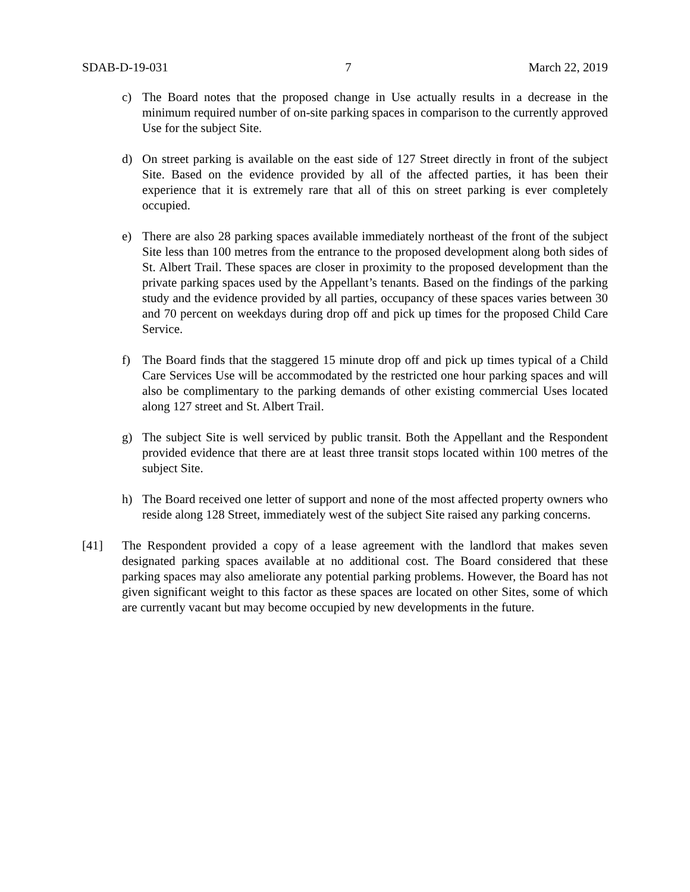SDAB-D-19-031 7 March 22, 2019
c) The Board notes that the proposed change in Use actually results in a decrease in the minimum required number of on-site parking spaces in comparison to the currently approved Use for the subject Site.
d) On street parking is available on the east side of 127 Street directly in front of the subject Site. Based on the evidence provided by all of the affected parties, it has been their experience that it is extremely rare that all of this on street parking is ever completely occupied.
e) There are also 28 parking spaces available immediately northeast of the front of the subject Site less than 100 metres from the entrance to the proposed development along both sides of St. Albert Trail. These spaces are closer in proximity to the proposed development than the private parking spaces used by the Appellant’s tenants. Based on the findings of the parking study and the evidence provided by all parties, occupancy of these spaces varies between 30 and 70 percent on weekdays during drop off and pick up times for the proposed Child Care Service.
f) The Board finds that the staggered 15 minute drop off and pick up times typical of a Child Care Services Use will be accommodated by the restricted one hour parking spaces and will also be complimentary to the parking demands of other existing commercial Uses located along 127 street and St. Albert Trail.
g) The subject Site is well serviced by public transit. Both the Appellant and the Respondent provided evidence that there are at least three transit stops located within 100 metres of the subject Site.
h) The Board received one letter of support and none of the most affected property owners who reside along 128 Street, immediately west of the subject Site raised any parking concerns.
[41] The Respondent provided a copy of a lease agreement with the landlord that makes seven designated parking spaces available at no additional cost. The Board considered that these parking spaces may also ameliorate any potential parking problems. However, the Board has not given significant weight to this factor as these spaces are located on other Sites, some of which are currently vacant but may become occupied by new developments in the future.